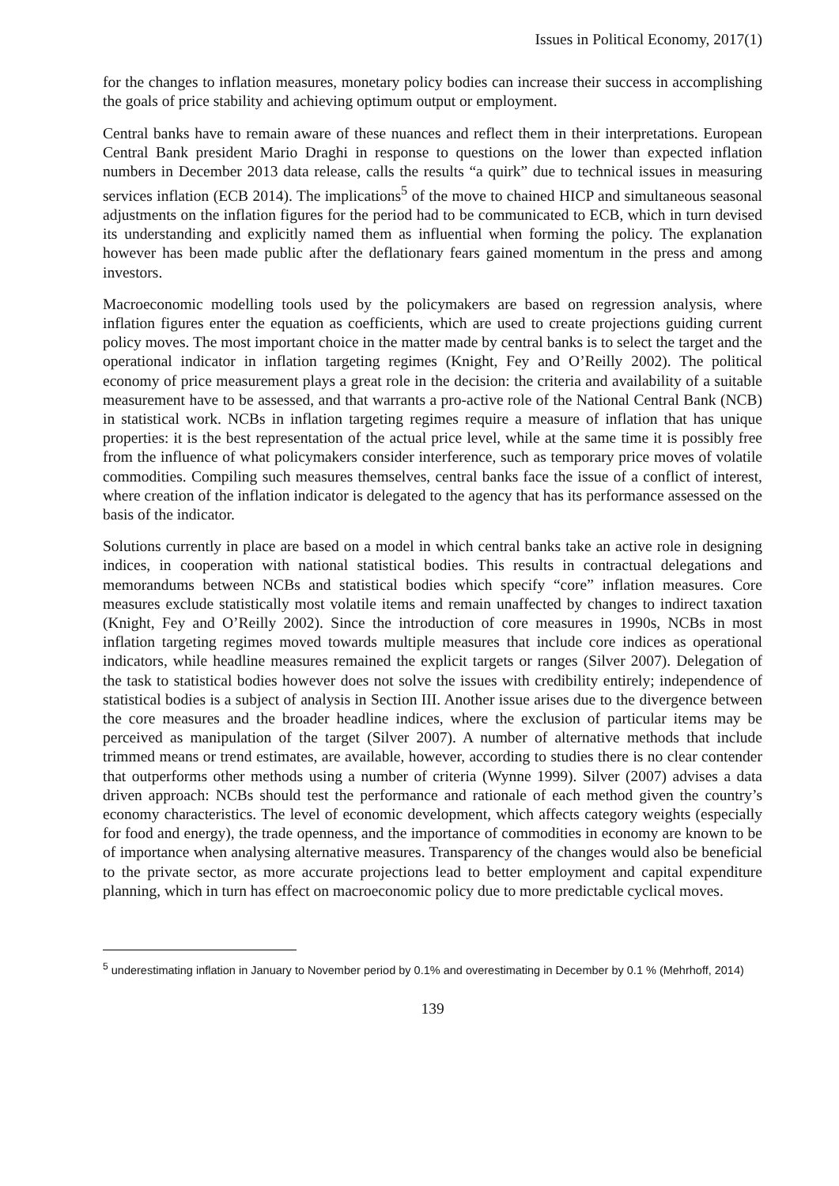Issues in Political Economy, 2017(1)
for the changes to inflation measures, monetary policy bodies can increase their success in accomplishing the goals of price stability and achieving optimum output or employment.
Central banks have to remain aware of these nuances and reflect them in their interpretations. European Central Bank president Mario Draghi in response to questions on the lower than expected inflation numbers in December 2013 data release, calls the results “a quirk” due to technical issues in measuring services inflation (ECB 2014). The implications<sup>5</sup> of the move to chained HICP and simultaneous seasonal adjustments on the inflation figures for the period had to be communicated to ECB, which in turn devised its understanding and explicitly named them as influential when forming the policy. The explanation however has been made public after the deflationary fears gained momentum in the press and among investors.
Macroeconomic modelling tools used by the policymakers are based on regression analysis, where inflation figures enter the equation as coefficients, which are used to create projections guiding current policy moves. The most important choice in the matter made by central banks is to select the target and the operational indicator in inflation targeting regimes (Knight, Fey and O’Reilly 2002). The political economy of price measurement plays a great role in the decision: the criteria and availability of a suitable measurement have to be assessed, and that warrants a pro-active role of the National Central Bank (NCB) in statistical work. NCBs in inflation targeting regimes require a measure of inflation that has unique properties: it is the best representation of the actual price level, while at the same time it is possibly free from the influence of what policymakers consider interference, such as temporary price moves of volatile commodities. Compiling such measures themselves, central banks face the issue of a conflict of interest, where creation of the inflation indicator is delegated to the agency that has its performance assessed on the basis of the indicator.
Solutions currently in place are based on a model in which central banks take an active role in designing indices, in cooperation with national statistical bodies. This results in contractual delegations and memorandums between NCBs and statistical bodies which specify “core” inflation measures. Core measures exclude statistically most volatile items and remain unaffected by changes to indirect taxation (Knight, Fey and O’Reilly 2002). Since the introduction of core measures in 1990s, NCBs in most inflation targeting regimes moved towards multiple measures that include core indices as operational indicators, while headline measures remained the explicit targets or ranges (Silver 2007). Delegation of the task to statistical bodies however does not solve the issues with credibility entirely; independence of statistical bodies is a subject of analysis in Section III. Another issue arises due to the divergence between the core measures and the broader headline indices, where the exclusion of particular items may be perceived as manipulation of the target (Silver 2007). A number of alternative methods that include trimmed means or trend estimates, are available, however, according to studies there is no clear contender that outperforms other methods using a number of criteria (Wynne 1999). Silver (2007) advises a data driven approach: NCBs should test the performance and rationale of each method given the country’s economy characteristics. The level of economic development, which affects category weights (especially for food and energy), the trade openness, and the importance of commodities in economy are known to be of importance when analysing alternative measures. Transparency of the changes would also be beneficial to the private sector, as more accurate projections lead to better employment and capital expenditure planning, which in turn has effect on macroeconomic policy due to more predictable cyclical moves.
<sup>5</sup> underestimating inflation in January to November period by 0.1% and overestimating in December by 0.1 % (Mehrhoff, 2014)
139